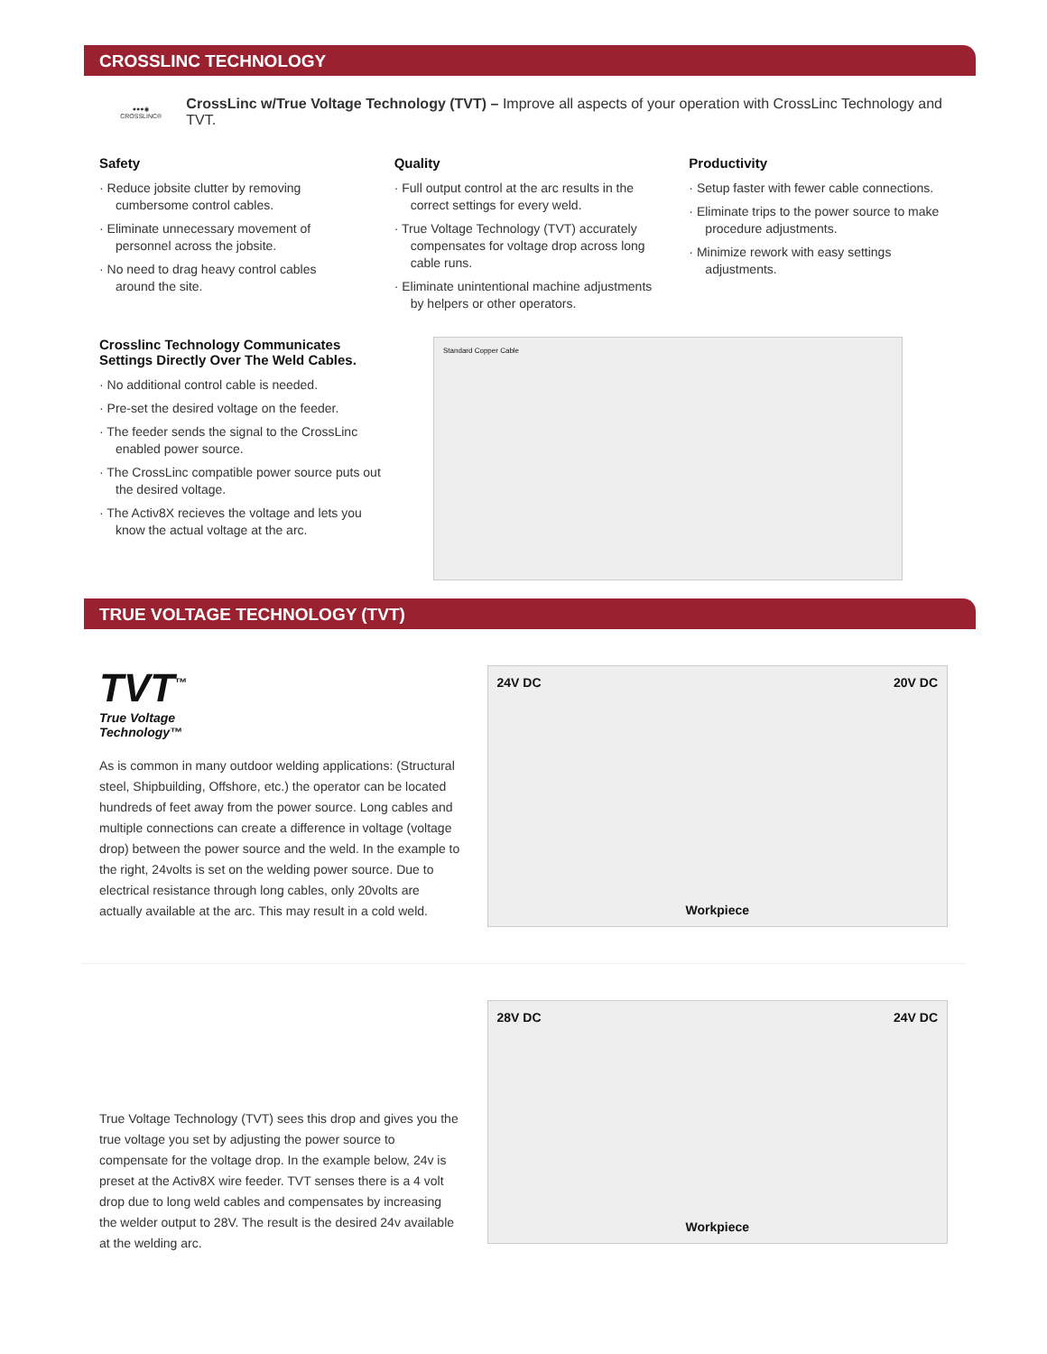CROSSLINC TECHNOLOGY
●●●◉
CROSSLINC®
CrossLinc w/True Voltage Technology (TVT) – Improve all aspects of your operation with CrossLinc Technology and TVT.
Safety
· Reduce jobsite clutter by removing cumbersome control cables.
· Eliminate unnecessary movement of personnel across the jobsite.
· No need to drag heavy control cables around the site.
Quality
· Full output control at the arc results in the correct settings for every weld.
· True Voltage Technology (TVT) accurately compensates for voltage drop across long cable runs.
· Eliminate unintentional machine adjustments by helpers or other operators.
Productivity
· Setup faster with fewer cable connections.
· Eliminate trips to the power source to make procedure adjustments.
· Minimize rework with easy settings adjustments.
Crosslinc Technology Communicates Settings Directly Over The Weld Cables.
· No additional control cable is needed.
· Pre-set the desired voltage on the feeder.
· The feeder sends the signal to the CrossLinc enabled power source.
· The CrossLinc compatible power source puts out the desired voltage.
· The Activ8X recieves the voltage and lets you know the actual voltage at the arc.
Standard Copper Cable
TRUE VOLTAGE TECHNOLOGY (TVT)
TVT<sup>™</sup>
True Voltage
Technology™
As is common in many outdoor welding applications: (Structural steel, Shipbuilding, Offshore, etc.) the operator can be located hundreds of feet away from the power source. Long cables and multiple connections can create a difference in voltage (voltage drop) between the power source and the weld. In the example to the right, 24volts is set on the welding power source. Due to electrical resistance through long cables, only 20volts are actually available at the arc. This may result in a cold weld.
24V DC 20V DC
Workpiece
True Voltage Technology (TVT) sees this drop and gives you the true voltage you set by adjusting the power source to compensate for the voltage drop. In the example below, 24v is preset at the Activ8X wire feeder. TVT senses there is a 4 volt drop due to long weld cables and compensates by increasing the welder output to 28V. The result is the desired 24v available at the welding arc.
28V DC 24V DC
Workpiece